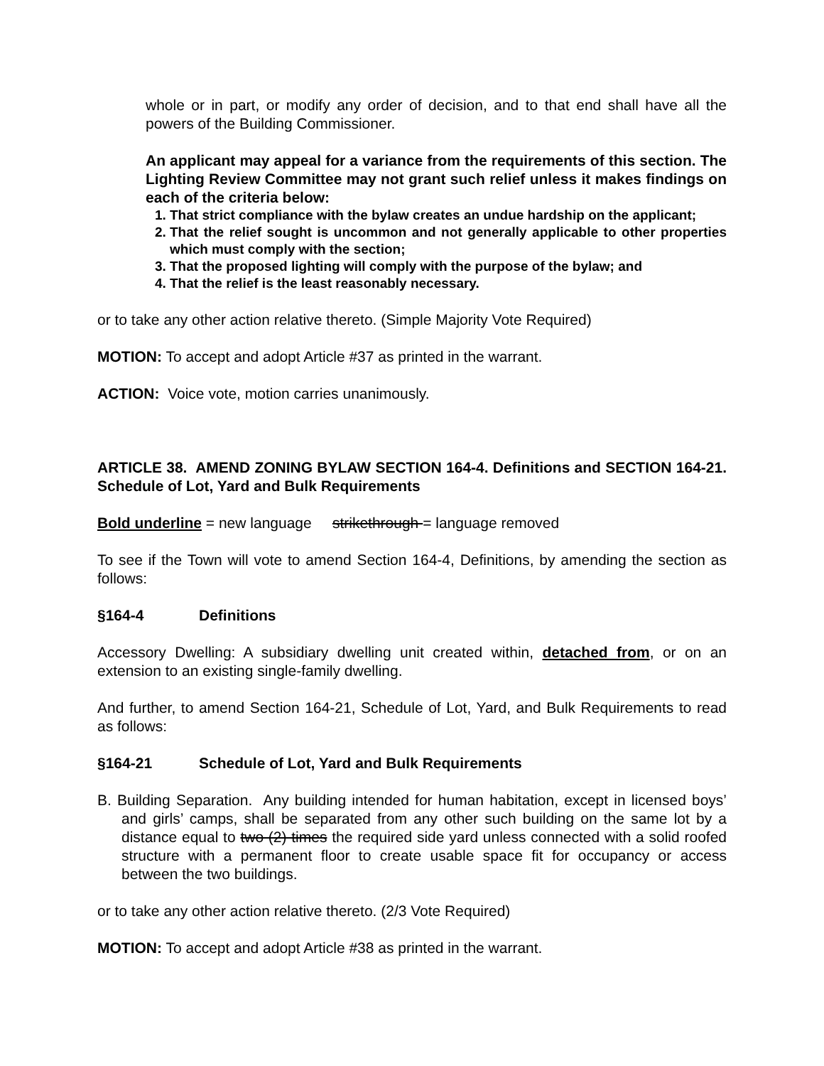whole or in part, or modify any order of decision, and to that end shall have all the powers of the Building Commissioner.
An applicant may appeal for a variance from the requirements of this section. The Lighting Review Committee may not grant such relief unless it makes findings on each of the criteria below:
1. That strict compliance with the bylaw creates an undue hardship on the applicant;
2. That the relief sought is uncommon and not generally applicable to other properties which must comply with the section;
3. That the proposed lighting will comply with the purpose of the bylaw; and
4. That the relief is the least reasonably necessary.
or to take any other action relative thereto. (Simple Majority Vote Required)
MOTION: To accept and adopt Article #37 as printed in the warrant.
ACTION: Voice vote, motion carries unanimously.
ARTICLE 38. AMEND ZONING BYLAW SECTION 164-4. Definitions and SECTION 164-21. Schedule of Lot, Yard and Bulk Requirements
Bold underline = new language strikethrough = language removed
To see if the Town will vote to amend Section 164-4, Definitions, by amending the section as follows:
§164-4 Definitions
Accessory Dwelling: A subsidiary dwelling unit created within, detached from, or on an extension to an existing single-family dwelling.
And further, to amend Section 164-21, Schedule of Lot, Yard, and Bulk Requirements to read as follows:
§164-21 Schedule of Lot, Yard and Bulk Requirements
B. Building Separation. Any building intended for human habitation, except in licensed boys’ and girls’ camps, shall be separated from any other such building on the same lot by a distance equal to two (2) times the required side yard unless connected with a solid roofed structure with a permanent floor to create usable space fit for occupancy or access between the two buildings.
or to take any other action relative thereto. (2/3 Vote Required)
MOTION: To accept and adopt Article #38 as printed in the warrant.